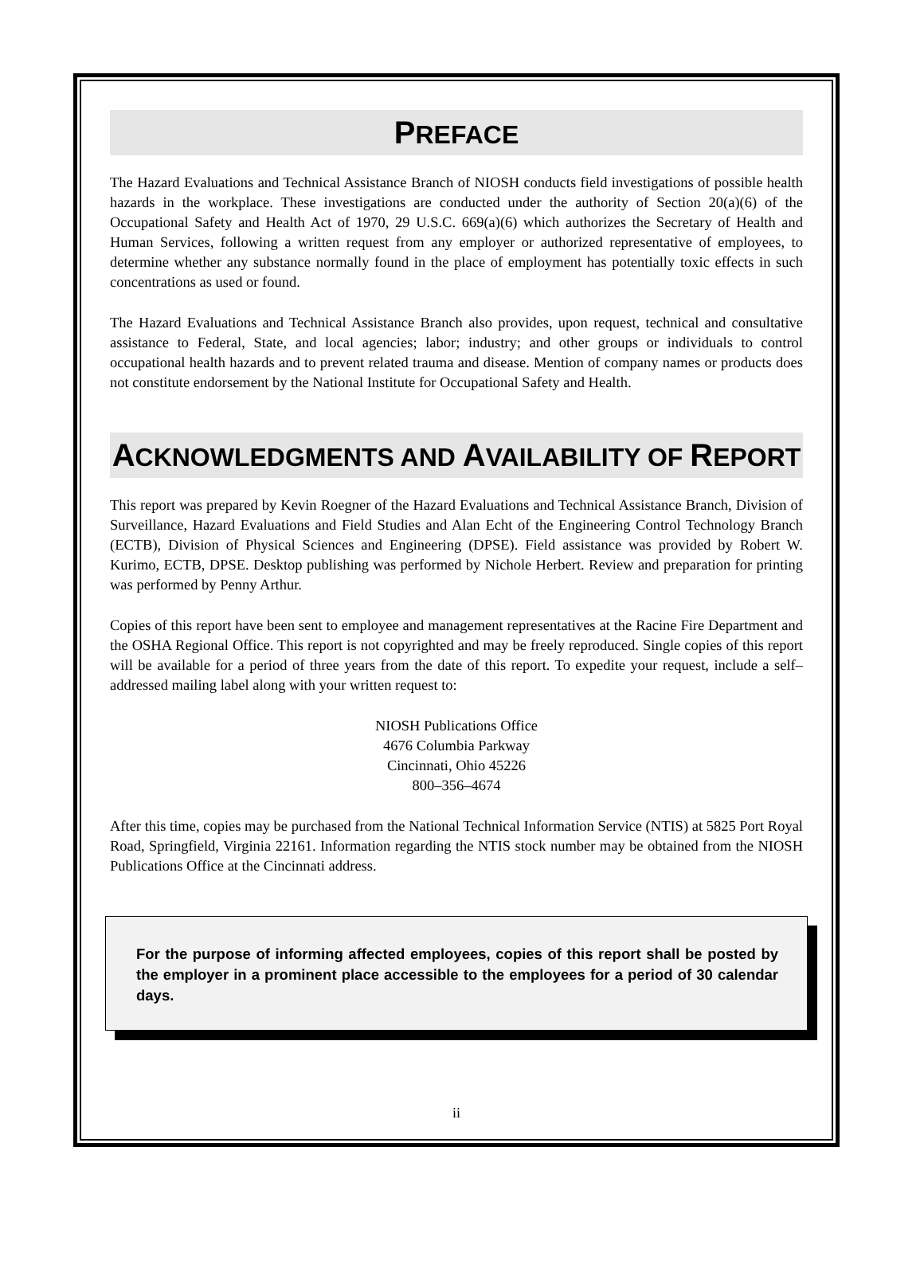PREFACE
The Hazard Evaluations and Technical Assistance Branch of NIOSH conducts field investigations of possible health hazards in the workplace. These investigations are conducted under the authority of Section 20(a)(6) of the Occupational Safety and Health Act of 1970, 29 U.S.C. 669(a)(6) which authorizes the Secretary of Health and Human Services, following a written request from any employer or authorized representative of employees, to determine whether any substance normally found in the place of employment has potentially toxic effects in such concentrations as used or found.
The Hazard Evaluations and Technical Assistance Branch also provides, upon request, technical and consultative assistance to Federal, State, and local agencies; labor; industry; and other groups or individuals to control occupational health hazards and to prevent related trauma and disease. Mention of company names or products does not constitute endorsement by the National Institute for Occupational Safety and Health.
ACKNOWLEDGMENTS AND AVAILABILITY OF REPORT
This report was prepared by Kevin Roegner of the Hazard Evaluations and Technical Assistance Branch, Division of Surveillance, Hazard Evaluations and Field Studies and Alan Echt of the Engineering Control Technology Branch (ECTB), Division of Physical Sciences and Engineering (DPSE). Field assistance was provided by Robert W. Kurimo, ECTB, DPSE. Desktop publishing was performed by Nichole Herbert. Review and preparation for printing was performed by Penny Arthur.
Copies of this report have been sent to employee and management representatives at the Racine Fire Department and the OSHA Regional Office. This report is not copyrighted and may be freely reproduced. Single copies of this report will be available for a period of three years from the date of this report. To expedite your request, include a self–addressed mailing label along with your written request to:
NIOSH Publications Office
4676 Columbia Parkway
Cincinnati, Ohio 45226
800–356–4674
After this time, copies may be purchased from the National Technical Information Service (NTIS) at 5825 Port Royal Road, Springfield, Virginia 22161. Information regarding the NTIS stock number may be obtained from the NIOSH Publications Office at the Cincinnati address.
For the purpose of informing affected employees, copies of this report shall be posted by the employer in a prominent place accessible to the employees for a period of 30 calendar days.
ii